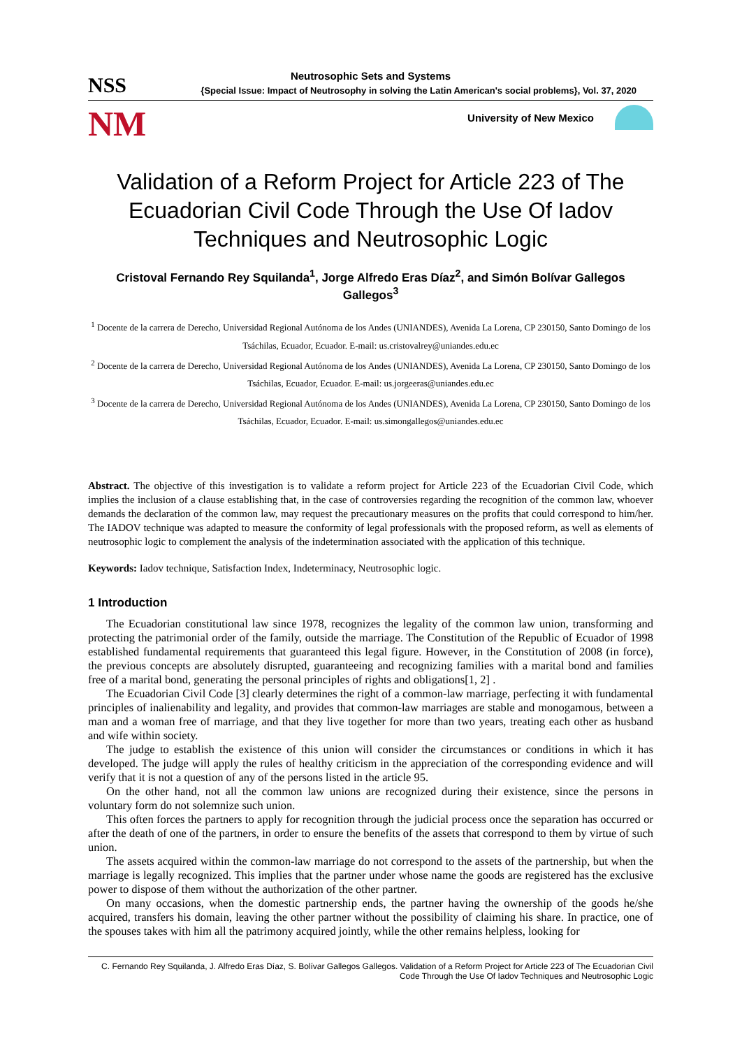NSS Neutrosophic Sets and Systems
{Special Issue: Impact of Neutrosophy in solving the Latin American's social problems}, Vol. 37, 2020
NM University of New Mexico
Validation of a Reform Project for Article 223 of The Ecuadorian Civil Code Through the Use Of Iadov Techniques and Neutrosophic Logic
Cristoval Fernando Rey Squilanda<sup>1</sup>, Jorge Alfredo Eras Díaz<sup>2</sup>, and Simón Bolívar Gallegos Gallegos<sup>3</sup>
<sup>1</sup> Docente de la carrera de Derecho, Universidad Regional Autónoma de los Andes (UNIANDES), Avenida La Lorena, CP 230150, Santo Domingo de los Tsáchilas, Ecuador, Ecuador. E-mail: us.cristovalrey@uniandes.edu.ec
<sup>2</sup> Docente de la carrera de Derecho, Universidad Regional Autónoma de los Andes (UNIANDES), Avenida La Lorena, CP 230150, Santo Domingo de los Tsáchilas, Ecuador, Ecuador. E-mail: us.jorgeeras@uniandes.edu.ec
<sup>3</sup> Docente de la carrera de Derecho, Universidad Regional Autónoma de los Andes (UNIANDES), Avenida La Lorena, CP 230150, Santo Domingo de los Tsáchilas, Ecuador, Ecuador. E-mail: us.simongallegos@uniandes.edu.ec
Abstract. The objective of this investigation is to validate a reform project for Article 223 of the Ecuadorian Civil Code, which implies the inclusion of a clause establishing that, in the case of controversies regarding the recognition of the common law, whoever demands the declaration of the common law, may request the precautionary measures on the profits that could correspond to him/her. The IADOV technique was adapted to measure the conformity of legal professionals with the proposed reform, as well as elements of neutrosophic logic to complement the analysis of the indetermination associated with the application of this technique.
Keywords: Iadov technique, Satisfaction Index, Indeterminacy, Neutrosophic logic.
1 Introduction
The Ecuadorian constitutional law since 1978, recognizes the legality of the common law union, transforming and protecting the patrimonial order of the family, outside the marriage. The Constitution of the Republic of Ecuador of 1998 established fundamental requirements that guaranteed this legal figure. However, in the Constitution of 2008 (in force), the previous concepts are absolutely disrupted, guaranteeing and recognizing families with a marital bond and families free of a marital bond, generating the personal principles of rights and obligations[1, 2] .
The Ecuadorian Civil Code [3] clearly determines the right of a common-law marriage, perfecting it with fundamental principles of inalienability and legality, and provides that common-law marriages are stable and monogamous, between a man and a woman free of marriage, and that they live together for more than two years, treating each other as husband and wife within society.
The judge to establish the existence of this union will consider the circumstances or conditions in which it has developed. The judge will apply the rules of healthy criticism in the appreciation of the corresponding evidence and will verify that it is not a question of any of the persons listed in the article 95.
On the other hand, not all the common law unions are recognized during their existence, since the persons in voluntary form do not solemnize such union.
This often forces the partners to apply for recognition through the judicial process once the separation has occurred or after the death of one of the partners, in order to ensure the benefits of the assets that correspond to them by virtue of such union.
The assets acquired within the common-law marriage do not correspond to the assets of the partnership, but when the marriage is legally recognized. This implies that the partner under whose name the goods are registered has the exclusive power to dispose of them without the authorization of the other partner.
On many occasions, when the domestic partnership ends, the partner having the ownership of the goods he/she acquired, transfers his domain, leaving the other partner without the possibility of claiming his share. In practice, one of the spouses takes with him all the patrimony acquired jointly, while the other remains helpless, looking for
C. Fernando Rey Squilanda, J. Alfredo Eras Díaz, S. Bolívar Gallegos Gallegos. Validation of a Reform Project for Article 223 of The Ecuadorian Civil Code Through the Use Of Iadov Techniques and Neutrosophic Logic